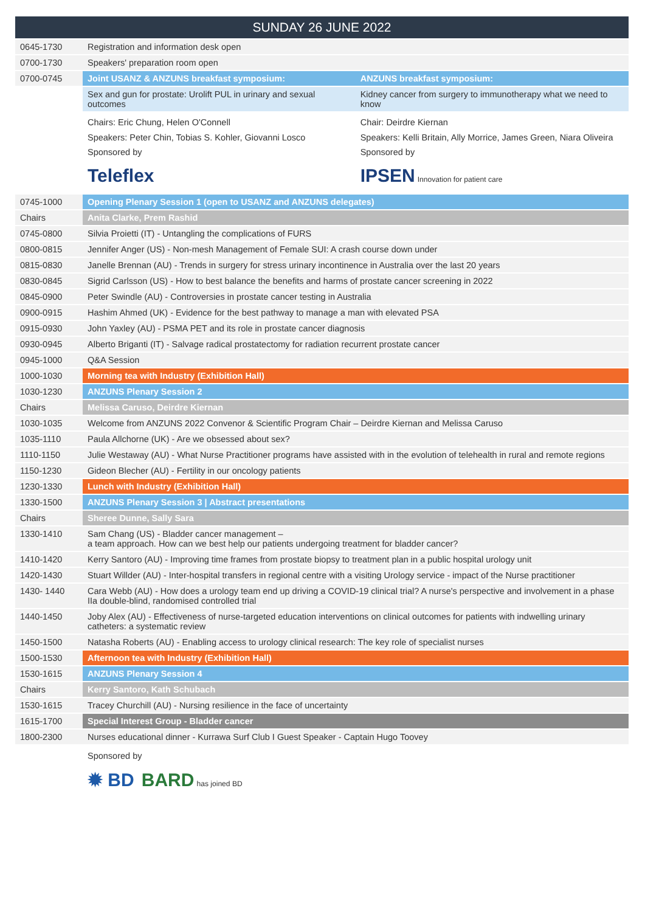| SUNDAY 26 JUNE 2022 | | |
| 0645-1730 | Registration and information desk open | |
| 0700-1730 | Speakers' preparation room open | |
| 0700-0745 | Joint USANZ & ANZUNS breakfast symposium: | ANZUNS breakfast symposium: |
| | Sex and gun for prostate: Urolift PUL in urinary and sexual outcomes | Kidney cancer from surgery to immunotherapy what we need to know |
| | Chairs: Eric Chung, Helen O'Connell Speakers: Peter Chin, Tobias S. Kohler, Giovanni Losco Sponsored by Teleflex | Chair: Deirdre Kiernan Speakers: Kelli Britain, Ally Morrice, James Green, Niara Oliveira Sponsored by IPSEN Innovation for patient care |
| 0745-1000 | Opening Plenary Session 1 (open to USANZ and ANZUNS delegates) | |
| Chairs | Anita Clarke, Prem Rashid | |
| 0745-0800 | Silvia Proietti (IT) - Untangling the complications of FURS | |
| 0800-0815 | Jennifer Anger (US) - Non-mesh Management of Female SUI: A crash course down under | |
| 0815-0830 | Janelle Brennan (AU) - Trends in surgery for stress urinary incontinence in Australia over the last 20 years | |
| 0830-0845 | Sigrid Carlsson (US) - How to best balance the benefits and harms of prostate cancer screening in 2022 | |
| 0845-0900 | Peter Swindle (AU) - Controversies in prostate cancer testing in Australia | |
| 0900-0915 | Hashim Ahmed (UK) - Evidence for the best pathway to manage a man with elevated PSA | |
| 0915-0930 | John Yaxley (AU) - PSMA PET and its role in prostate cancer diagnosis | |
| 0930-0945 | Alberto Briganti (IT) - Salvage radical prostatectomy for radiation recurrent prostate cancer | |
| 0945-1000 | Q&A Session | |
| 1000-1030 | Morning tea with Industry (Exhibition Hall) | |
| 1030-1230 | ANZUNS Plenary Session 2 | |
| Chairs | Melissa Caruso, Deirdre Kiernan | |
| 1030-1035 | Welcome from ANZUNS 2022 Convenor & Scientific Program Chair – Deirdre Kiernan and Melissa Caruso | |
| 1035-1110 | Paula Allchorne (UK) - Are we obsessed about sex? | |
| 1110-1150 | Julie Westaway (AU) - What Nurse Practitioner programs have assisted with in the evolution of telehealth in rural and remote regions | |
| 1150-1230 | Gideon Blecher (AU) - Fertility in our oncology patients | |
| 1230-1330 | Lunch with Industry (Exhibition Hall) | |
| 1330-1500 | ANZUNS Plenary Session 3 / Abstract presentations | |
| Chairs | Sheree Dunne, Sally Sara | |
| 1330-1410 | Sam Chang (US) - Bladder cancer management – a team approach. How can we best help our patients undergoing treatment for bladder cancer? | |
| 1410-1420 | Kerry Santoro (AU) - Improving time frames from prostate biopsy to treatment plan in a public hospital urology unit | |
| 1420-1430 | Stuart Willder (AU) - Inter-hospital transfers in regional centre with a visiting Urology service - impact of the Nurse practitioner | |
| 1430- 1440 | Cara Webb (AU) - How does a urology team end up driving a COVID-19 clinical trial? A nurse's perspective and involvement in a phase IIa double-blind, randomised controlled trial | |
| 1440-1450 | Joby Alex (AU) - Effectiveness of nurse-targeted education interventions on clinical outcomes for patients with indwelling urinary catheters: a systematic review | |
| 1450-1500 | Natasha Roberts (AU) - Enabling access to urology clinical research: The key role of specialist nurses | |
| 1500-1530 | Afternoon tea with Industry (Exhibition Hall) | |
| 1530-1615 | ANZUNS Plenary Session 4 | |
| Chairs | Kerry Santoro, Kath Schubach | |
| 1530-1615 | Tracey Churchill (AU) - Nursing resilience in the face of uncertainty | |
| 1615-1700 | Special Interest Group - Bladder cancer | |
| 1800-2300 | Nurses educational dinner - Kurrawa Surf Club I Guest Speaker - Captain Hugo Toovey | |
| | Sponsored by ✹ BD BARD has joined BD | |